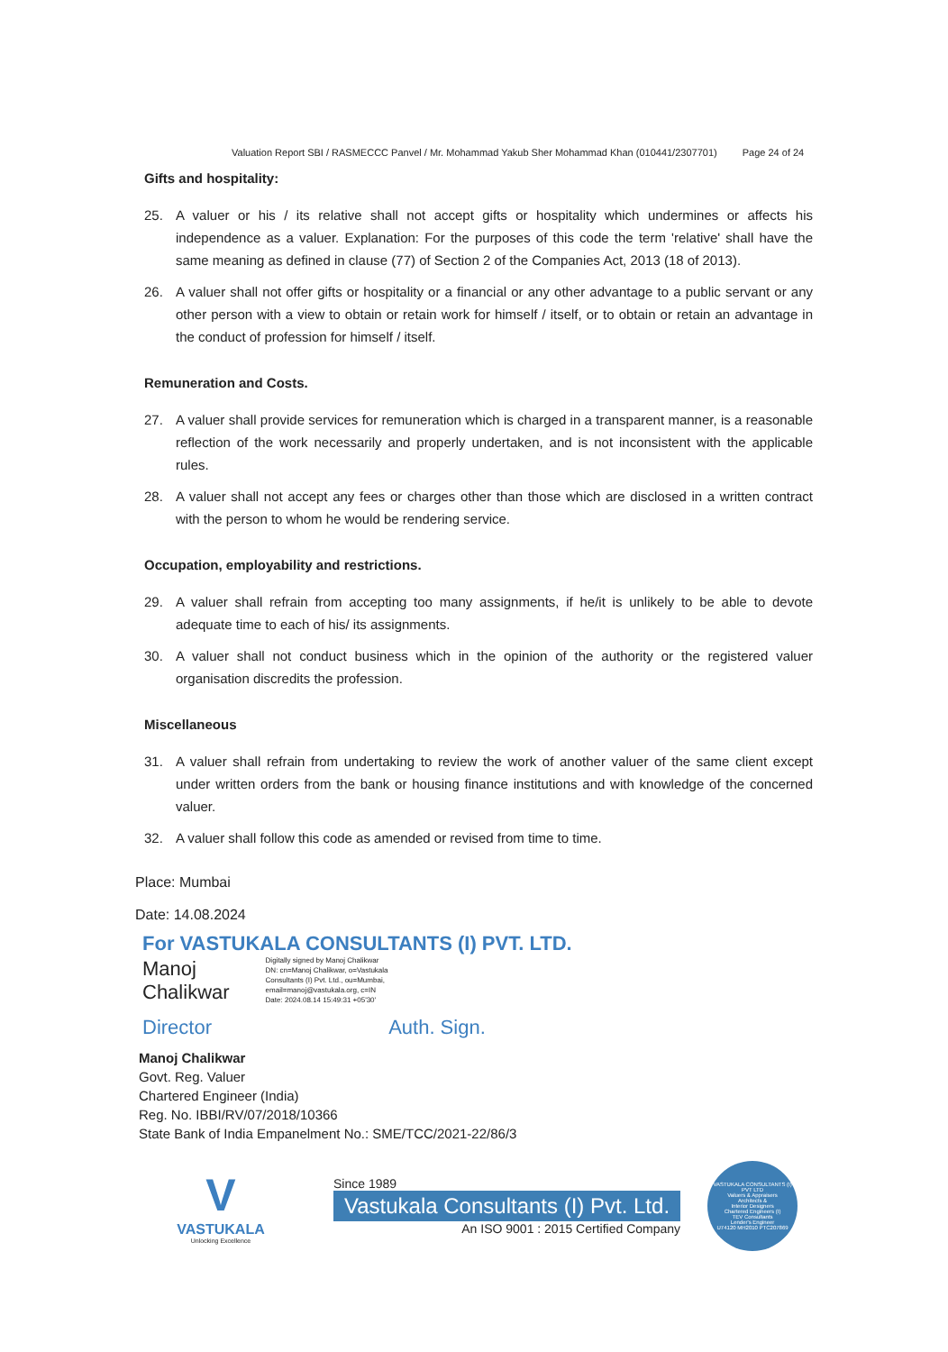Valuation Report SBI / RASMECCC Panvel / Mr. Mohammad Yakub Sher Mohammad Khan (010441/2307701) Page 24 of 24
Gifts and hospitality:
25. A valuer or his / its relative shall not accept gifts or hospitality which undermines or affects his independence as a valuer. Explanation: For the purposes of this code the term 'relative' shall have the same meaning as defined in clause (77) of Section 2 of the Companies Act, 2013 (18 of 2013).
26. A valuer shall not offer gifts or hospitality or a financial or any other advantage to a public servant or any other person with a view to obtain or retain work for himself / itself, or to obtain or retain an advantage in the conduct of profession for himself / itself.
Remuneration and Costs.
27. A valuer shall provide services for remuneration which is charged in a transparent manner, is a reasonable reflection of the work necessarily and properly undertaken, and is not inconsistent with the applicable rules.
28. A valuer shall not accept any fees or charges other than those which are disclosed in a written contract with the person to whom he would be rendering service.
Occupation, employability and restrictions.
29. A valuer shall refrain from accepting too many assignments, if he/it is unlikely to be able to devote adequate time to each of his/ its assignments.
30. A valuer shall not conduct business which in the opinion of the authority or the registered valuer organisation discredits the profession.
Miscellaneous
31. A valuer shall refrain from undertaking to review the work of another valuer of the same client except under written orders from the bank or housing finance institutions and with knowledge of the concerned valuer.
32. A valuer shall follow this code as amended or revised from time to time.
Place: Mumbai
Date: 14.08.2024
For VASTUKALA CONSULTANTS (I) PVT. LTD.
Manoj
Chalikwar
Digitally signed by Manoj Chalikwar
DN: cn=Manoj Chalikwar, o=Vastukala
Consultants (I) Pvt. Ltd., ou=Mumbai,
email=manoj@vastukala.org, c=IN
Date: 2024.08.14 15:49:31 +05'30'
Director Auth. Sign.
Manoj Chalikwar
Govt. Reg. Valuer
Chartered Engineer (India)
Reg. No. IBBI/RV/07/2018/10366
State Bank of India Empanelment No.: SME/TCC/2021-22/86/3
V
VASTUKALA
Unlocking Excellence
Since 1989
Vastukala Consultants (I) Pvt. Ltd.
An ISO 9001 : 2015 Certified Company
VASTUKALA CONSULTANTS (I) PVT LTD
Valuers & Appraisers
Architects &
Interior Designers
Chartered Engineers (I)
TEV Consultants
Lender's Engineer
U74120 MH2010 PTC207869